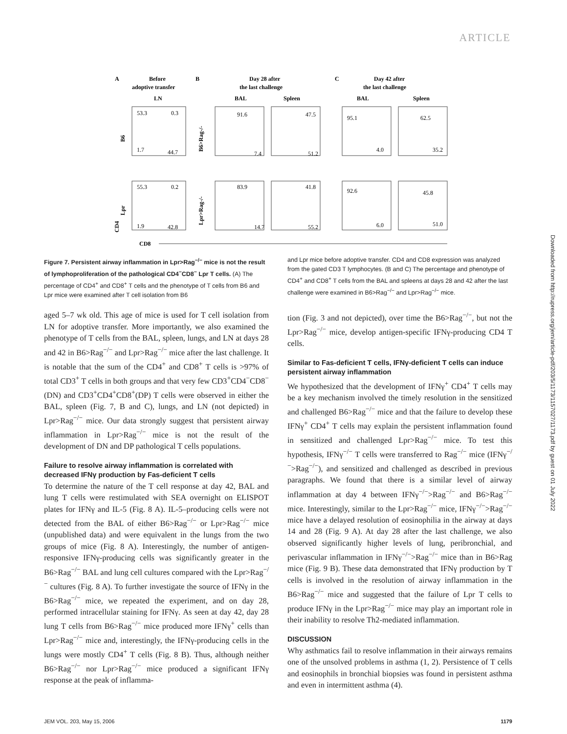ARTICLE
A
Before
adoptive transfer
LN
B
Day 28 after
the last challenge
BAL
Spleen
C
Day 42 after
the last challenge
BAL
Spleen
53.3
0.3
1.7
44.7
91.6
7.4
47.5
51.2
95.1
4.0
62.5
35.2
55.3
0.2
1.9
42.8
83.9
14.7
41.8
55.2
92.6
6.0
45.8
51.0
B6
Lpr
B6>Rag-/-
Lpr>Rag-/-
CD4
CD8
Downloaded from http://rupress.org/jem/article-pdf/203/5/1173/1157027/1173.pdf by guest on 01 July 2022
Figure 7. Persistent airway inflammation in Lpr>Rag<sup>−/−</sup> mice is not the result of lymphoproliferation of the pathological CD4<sup>−</sup>CD8<sup>−</sup> Lpr T cells. (A) The percentage of CD4<sup>+</sup> and CD8<sup>+</sup> T cells and the phenotype of T cells from B6 and Lpr mice were examined after T cell isolation from B6
aged 5–7 wk old. This age of mice is used for T cell isolation from LN for adoptive transfer. More importantly, we also examined the phenotype of T cells from the BAL, spleen, lungs, and LN at days 28 and 42 in B6>Rag<sup>−/−</sup> and Lpr>Rag<sup>−/−</sup> mice after the last challenge. It is notable that the sum of the CD4<sup>+</sup> and CD8<sup>+</sup> T cells is >97% of total CD3<sup>+</sup> T cells in both groups and that very few CD3<sup>+</sup>CD4<sup>−</sup>CD8<sup>−</sup> (DN) and CD3<sup>+</sup>CD4<sup>+</sup>CD8<sup>+</sup>(DP) T cells were observed in either the BAL, spleen (Fig. 7, B and C), lungs, and LN (not depicted) in Lpr>Rag<sup>−/−</sup> mice. Our data strongly suggest that persistent airway inflammation in Lpr>Rag<sup>−/−</sup> mice is not the result of the development of DN and DP pathological T cells populations.
Failure to resolve airway inflammation is correlated with decreased IFNγ production by Fas-deficient T cells
To determine the nature of the T cell response at day 42, BAL and lung T cells were restimulated with SEA overnight on ELISPOT plates for IFNγ and IL-5 (Fig. 8 A). IL-5–producing cells were not detected from the BAL of either B6>Rag<sup>−/−</sup> or Lpr>Rag<sup>−/−</sup> mice (unpublished data) and were equivalent in the lungs from the two groups of mice (Fig. 8 A). Interestingly, the number of antigen-responsive IFNγ-producing cells was significantly greater in the B6>Rag<sup>−/−</sup> BAL and lung cell cultures compared with the Lpr>Rag<sup>−/−</sup> cultures (Fig. 8 A). To further investigate the source of IFNγ in the B6>Rag<sup>−/−</sup> mice, we repeated the experiment, and on day 28, performed intracellular staining for IFNγ. As seen at day 42, day 28 lung T cells from B6>Rag<sup>−/−</sup> mice produced more IFNγ<sup>+</sup> cells than Lpr>Rag<sup>−/−</sup> mice and, interestingly, the IFNγ-producing cells in the lungs were mostly CD4<sup>+</sup> T cells (Fig. 8 B). Thus, although neither B6>Rag<sup>−/−</sup> nor Lpr>Rag<sup>−/−</sup> mice produced a significant IFNγ response at the peak of inflamma-
and Lpr mice before adoptive transfer. CD4 and CD8 expression was analyzed from the gated CD3 T lymphocytes. (B and C) The percentage and phenotype of CD4<sup>+</sup> and CD8<sup>+</sup> T cells from the BAL and spleens at days 28 and 42 after the last challenge were examined in B6>Rag<sup>−/−</sup> and Lpr>Rag<sup>−/−</sup> mice.
tion (Fig. 3 and not depicted), over time the B6>Rag<sup>−/−</sup>, but not the Lpr>Rag<sup>−/−</sup> mice, develop antigen-specific IFNγ-producing CD4 T cells.
Similar to Fas-deficient T cells, IFNγ-deficient T cells can induce persistent airway inflammation
We hypothesized that the development of IFNγ<sup>+</sup> CD4<sup>+</sup> T cells may be a key mechanism involved the timely resolution in the sensitized and challenged B6>Rag<sup>−/−</sup> mice and that the failure to develop these IFNγ<sup>+</sup> CD4<sup>+</sup> T cells may explain the persistent inflammation found in sensitized and challenged Lpr>Rag<sup>−/−</sup> mice. To test this hypothesis, IFNγ<sup>−/−</sup> T cells were transferred to Rag<sup>−/−</sup> mice (IFNγ<sup>−/−</sup>>Rag<sup>−/−</sup>), and sensitized and challenged as described in previous paragraphs. We found that there is a similar level of airway inflammation at day 4 between IFNγ<sup>−/−</sup>>Rag<sup>−/−</sup> and B6>Rag<sup>−/−</sup> mice. Interestingly, similar to the Lpr>Rag<sup>−/−</sup> mice, IFNγ<sup>−/−</sup>>Rag<sup>−/−</sup> mice have a delayed resolution of eosinophilia in the airway at days 14 and 28 (Fig. 9 A). At day 28 after the last challenge, we also observed significantly higher levels of lung, peribronchial, and perivascular inflammation in IFNγ<sup>−/−</sup>>Rag<sup>−/−</sup> mice than in B6>Rag mice (Fig. 9 B). These data demonstrated that IFNγ production by T cells is involved in the resolution of airway inflammation in the B6>Rag<sup>−/−</sup> mice and suggested that the failure of Lpr T cells to produce IFNγ in the Lpr>Rag<sup>−/−</sup> mice may play an important role in their inability to resolve Th2-mediated inflammation.
DISCUSSION
Why asthmatics fail to resolve inflammation in their airways remains one of the unsolved problems in asthma (1, 2). Persistence of T cells and eosinophils in bronchial biopsies was found in persistent asthma and even in intermittent asthma (4).
JEM VOL. 203, May 15, 2006 1179